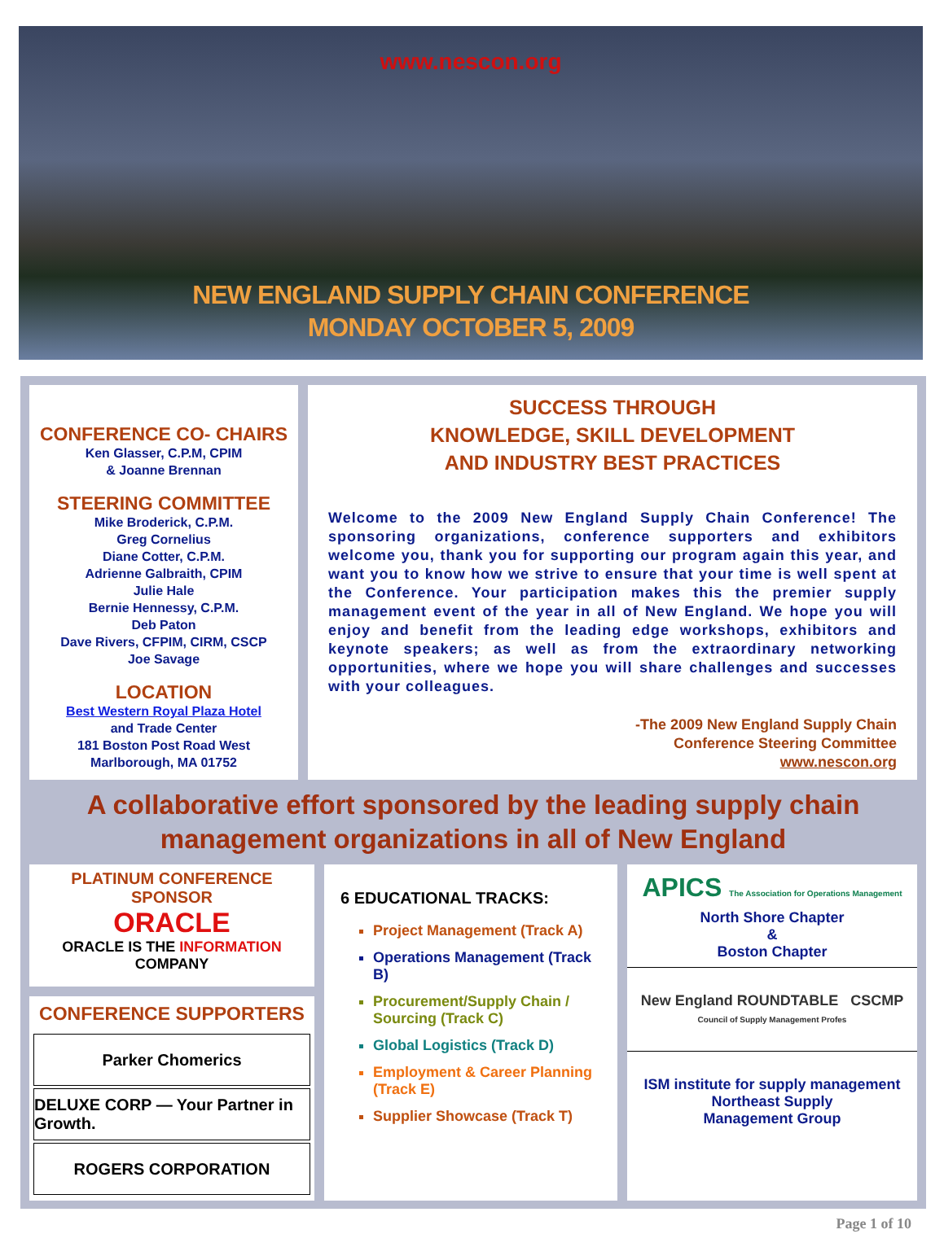www.nescon.org
NEW ENGLAND SUPPLY CHAIN CONFERENCE
MONDAY OCTOBER 5, 2009
CONFERENCE CO- CHAIRS
Ken Glasser, C.P.M, CPIM
& Joanne Brennan
STEERING COMMITTEE
Mike Broderick, C.P.M.
Greg Cornelius
Diane Cotter, C.P.M.
Adrienne Galbraith, CPIM
Julie Hale
Bernie Hennessy, C.P.M.
Deb Paton
Dave Rivers, CFPIM, CIRM, CSCP
Joe Savage
LOCATION
Best Western Royal Plaza Hotel
and Trade Center
181 Boston Post Road West
Marlborough, MA 01752
SUCCESS THROUGH
KNOWLEDGE, SKILL DEVELOPMENT
AND INDUSTRY BEST PRACTICES
Welcome to the 2009 New England Supply Chain Conference! The sponsoring organizations, conference supporters and exhibitors welcome you, thank you for supporting our program again this year, and want you to know how we strive to ensure that your time is well spent at the Conference. Your participation makes this the premier supply management event of the year in all of New England. We hope you will enjoy and benefit from the leading edge workshops, exhibitors and keynote speakers; as well as from the extraordinary networking opportunities, where we hope you will share challenges and successes with your colleagues.
-The 2009 New England Supply Chain
Conference Steering Committee
www.nescon.org
A collaborative effort sponsored by the leading supply chain management organizations in all of New England
PLATINUM CONFERENCE SPONSOR
ORACLE
ORACLE IS THE INFORMATION COMPANY
CONFERENCE SUPPORTERS
Parker Chomerics
DELUXE CORP — Your Partner in Growth.
ROGERS CORPORATION
6 EDUCATIONAL TRACKS:
Project Management (Track A)
Operations Management (Track B)
Procurement/Supply Chain / Sourcing (Track C)
Global Logistics (Track D)
Employment & Career Planning (Track E)
Supplier Showcase (Track T)
APICS The Association for Operations Management
North Shore Chapter
&
Boston Chapter
New England ROUNDTABLE CSCMP Council of Supply Management Profes
ISM institute for supply management
Northeast Supply
Management Group
Page 1 of 10